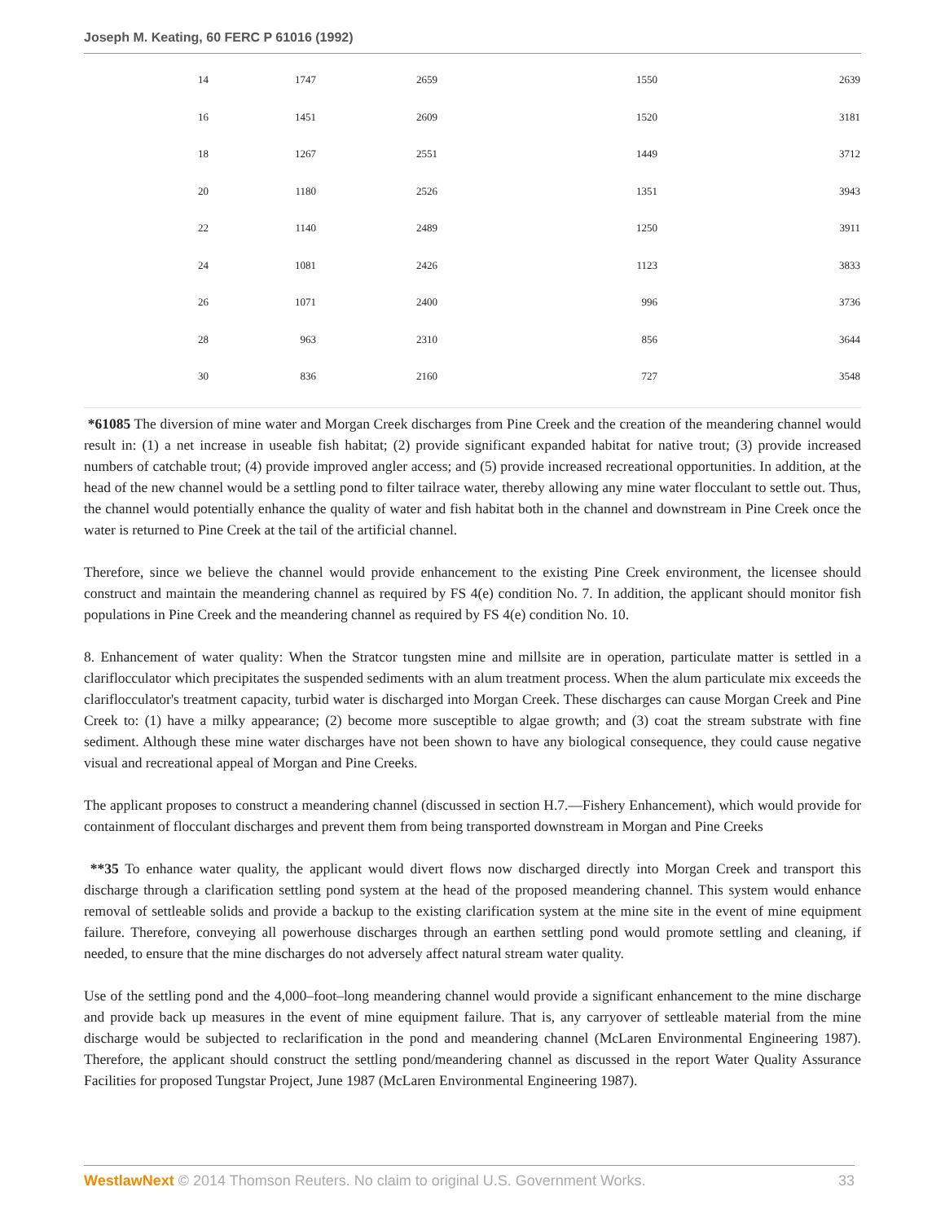Joseph M. Keating, 60 FERC P 61016 (1992)
| 14 | 1747 | 2659 | 1550 | 2639 |
| 16 | 1451 | 2609 | 1520 | 3181 |
| 18 | 1267 | 2551 | 1449 | 3712 |
| 20 | 1180 | 2526 | 1351 | 3943 |
| 22 | 1140 | 2489 | 1250 | 3911 |
| 24 | 1081 | 2426 | 1123 | 3833 |
| 26 | 1071 | 2400 | 996 | 3736 |
| 28 | 963 | 2310 | 856 | 3644 |
| 30 | 836 | 2160 | 727 | 3548 |
*61085 The diversion of mine water and Morgan Creek discharges from Pine Creek and the creation of the meandering channel would result in: (1) a net increase in useable fish habitat; (2) provide significant expanded habitat for native trout; (3) provide increased numbers of catchable trout; (4) provide improved angler access; and (5) provide increased recreational opportunities. In addition, at the head of the new channel would be a settling pond to filter tailrace water, thereby allowing any mine water flocculant to settle out. Thus, the channel would potentially enhance the quality of water and fish habitat both in the channel and downstream in Pine Creek once the water is returned to Pine Creek at the tail of the artificial channel.
Therefore, since we believe the channel would provide enhancement to the existing Pine Creek environment, the licensee should construct and maintain the meandering channel as required by FS 4(e) condition No. 7. In addition, the applicant should monitor fish populations in Pine Creek and the meandering channel as required by FS 4(e) condition No. 10.
8. Enhancement of water quality: When the Stratcor tungsten mine and millsite are in operation, particulate matter is settled in a clariflocculator which precipitates the suspended sediments with an alum treatment process. When the alum particulate mix exceeds the clariflocculator's treatment capacity, turbid water is discharged into Morgan Creek. These discharges can cause Morgan Creek and Pine Creek to: (1) have a milky appearance; (2) become more susceptible to algae growth; and (3) coat the stream substrate with fine sediment. Although these mine water discharges have not been shown to have any biological consequence, they could cause negative visual and recreational appeal of Morgan and Pine Creeks.
The applicant proposes to construct a meandering channel (discussed in section H.7.—Fishery Enhancement), which would provide for containment of flocculant discharges and prevent them from being transported downstream in Morgan and Pine Creeks
**35 To enhance water quality, the applicant would divert flows now discharged directly into Morgan Creek and transport this discharge through a clarification settling pond system at the head of the proposed meandering channel. This system would enhance removal of settleable solids and provide a backup to the existing clarification system at the mine site in the event of mine equipment failure. Therefore, conveying all powerhouse discharges through an earthen settling pond would promote settling and cleaning, if needed, to ensure that the mine discharges do not adversely affect natural stream water quality.
Use of the settling pond and the 4,000–foot–long meandering channel would provide a significant enhancement to the mine discharge and provide back up measures in the event of mine equipment failure. That is, any carryover of settleable material from the mine discharge would be subjected to reclarification in the pond and meandering channel (McLaren Environmental Engineering 1987). Therefore, the applicant should construct the settling pond/meandering channel as discussed in the report Water Quality Assurance Facilities for proposed Tungstar Project, June 1987 (McLaren Environmental Engineering 1987).
WestlawNext © 2014 Thomson Reuters. No claim to original U.S. Government Works. 33